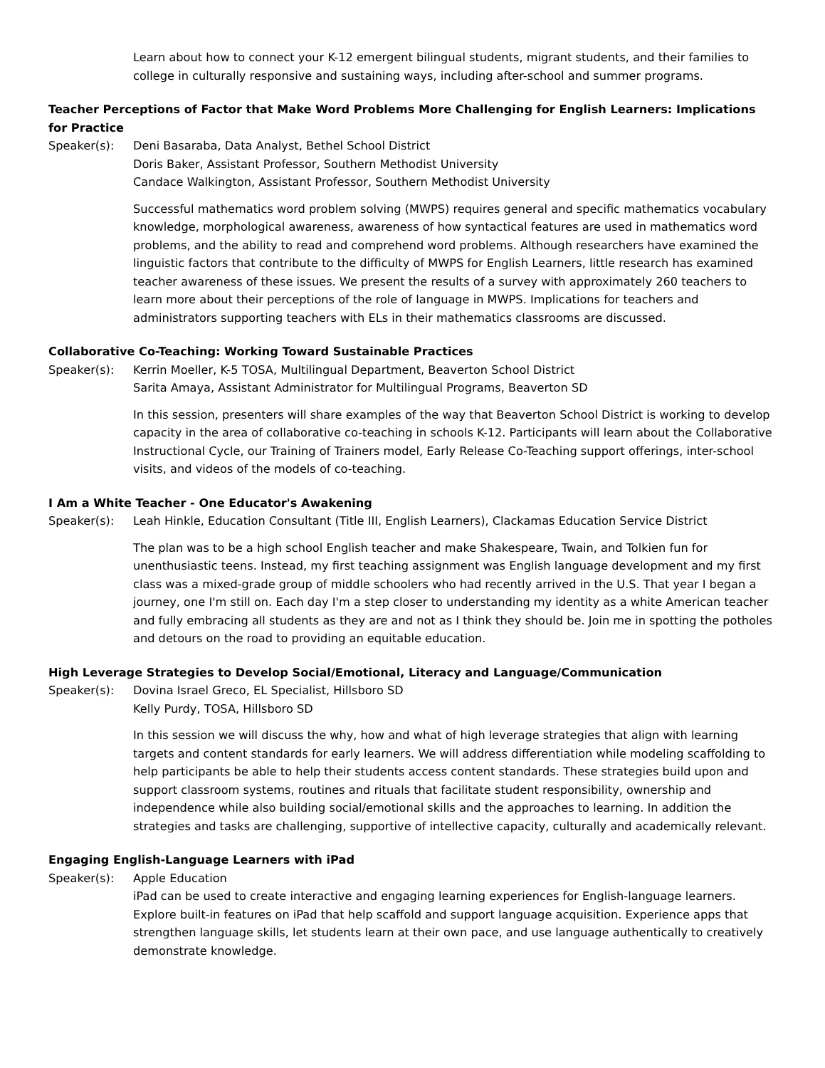Learn about how to connect your K-12 emergent bilingual students, migrant students, and their families to college in culturally responsive and sustaining ways, including after-school and summer programs.
Teacher Perceptions of Factor that Make Word Problems More Challenging for English Learners: Implications for Practice
Speaker(s): Deni Basaraba, Data Analyst, Bethel School District
Doris Baker, Assistant Professor, Southern Methodist University
Candace Walkington, Assistant Professor, Southern Methodist University
Successful mathematics word problem solving (MWPS) requires general and specific mathematics vocabulary knowledge, morphological awareness, awareness of how syntactical features are used in mathematics word problems, and the ability to read and comprehend word problems. Although researchers have examined the linguistic factors that contribute to the difficulty of MWPS for English Learners, little research has examined teacher awareness of these issues. We present the results of a survey with approximately 260 teachers to learn more about their perceptions of the role of language in MWPS. Implications for teachers and administrators supporting teachers with ELs in their mathematics classrooms are discussed.
Collaborative Co-Teaching: Working Toward Sustainable Practices
Speaker(s): Kerrin Moeller, K-5 TOSA, Multilingual Department, Beaverton School District
Sarita Amaya, Assistant Administrator for Multilingual Programs, Beaverton SD
In this session, presenters will share examples of the way that Beaverton School District is working to develop capacity in the area of collaborative co-teaching in schools K-12. Participants will learn about the Collaborative Instructional Cycle, our Training of Trainers model, Early Release Co-Teaching support offerings, inter-school visits, and videos of the models of co-teaching.
I Am a White Teacher - One Educator's Awakening
Speaker(s): Leah Hinkle, Education Consultant (Title III, English Learners), Clackamas Education Service District
The plan was to be a high school English teacher and make Shakespeare, Twain, and Tolkien fun for unenthusiastic teens. Instead, my first teaching assignment was English language development and my first class was a mixed-grade group of middle schoolers who had recently arrived in the U.S. That year I began a journey, one I'm still on. Each day I'm a step closer to understanding my identity as a white American teacher and fully embracing all students as they are and not as I think they should be. Join me in spotting the potholes and detours on the road to providing an equitable education.
High Leverage Strategies to Develop Social/Emotional, Literacy and Language/Communication
Speaker(s): Dovina Israel Greco, EL Specialist, Hillsboro SD
Kelly Purdy, TOSA, Hillsboro SD
In this session we will discuss the why, how and what of high leverage strategies that align with learning targets and content standards for early learners. We will address differentiation while modeling scaffolding to help participants be able to help their students access content standards. These strategies build upon and support classroom systems, routines and rituals that facilitate student responsibility, ownership and independence while also building social/emotional skills and the approaches to learning. In addition the strategies and tasks are challenging, supportive of intellective capacity, culturally and academically relevant.
Engaging English-Language Learners with iPad
Speaker(s): Apple Education
iPad can be used to create interactive and engaging learning experiences for English-language learners. Explore built-in features on iPad that help scaffold and support language acquisition. Experience apps that strengthen language skills, let students learn at their own pace, and use language authentically to creatively demonstrate knowledge.